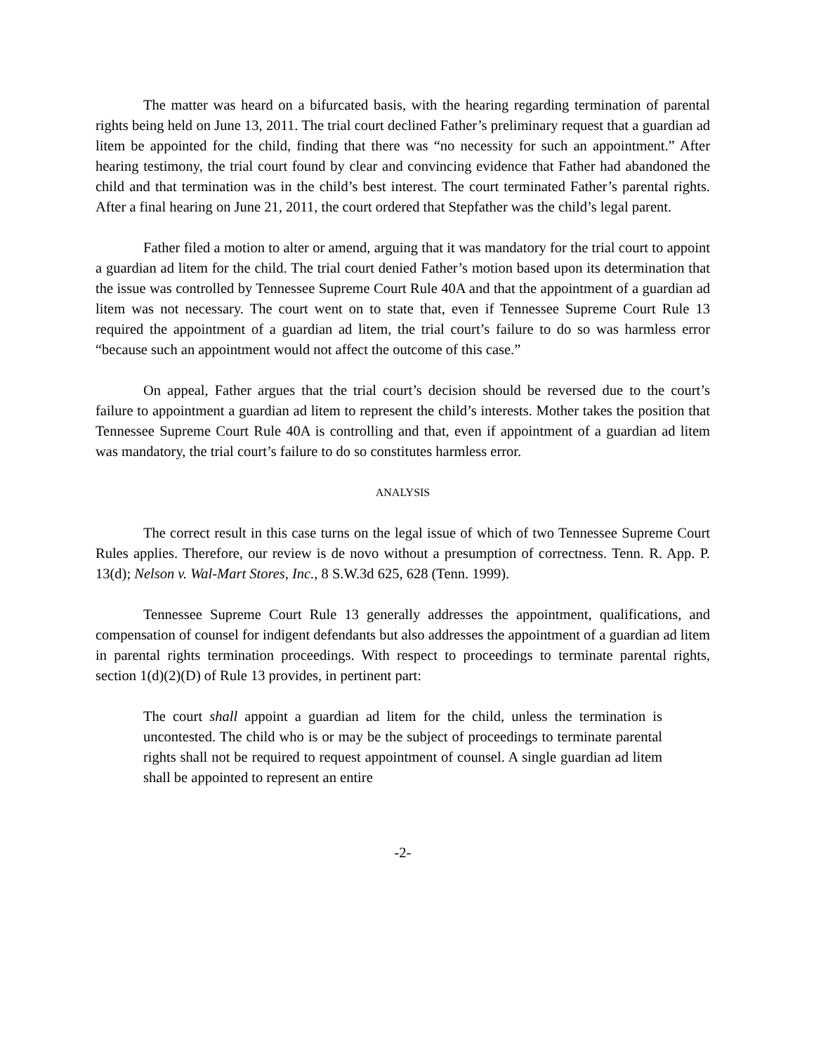The matter was heard on a bifurcated basis, with the hearing regarding termination of parental rights being held on June 13, 2011. The trial court declined Father’s preliminary request that a guardian ad litem be appointed for the child, finding that there was “no necessity for such an appointment.” After hearing testimony, the trial court found by clear and convincing evidence that Father had abandoned the child and that termination was in the child’s best interest. The court terminated Father’s parental rights. After a final hearing on June 21, 2011, the court ordered that Stepfather was the child’s legal parent.
Father filed a motion to alter or amend, arguing that it was mandatory for the trial court to appoint a guardian ad litem for the child. The trial court denied Father’s motion based upon its determination that the issue was controlled by Tennessee Supreme Court Rule 40A and that the appointment of a guardian ad litem was not necessary. The court went on to state that, even if Tennessee Supreme Court Rule 13 required the appointment of a guardian ad litem, the trial court’s failure to do so was harmless error “because such an appointment would not affect the outcome of this case.”
On appeal, Father argues that the trial court’s decision should be reversed due to the court’s failure to appointment a guardian ad litem to represent the child’s interests. Mother takes the position that Tennessee Supreme Court Rule 40A is controlling and that, even if appointment of a guardian ad litem was mandatory, the trial court’s failure to do so constitutes harmless error.
ANALYSIS
The correct result in this case turns on the legal issue of which of two Tennessee Supreme Court Rules applies. Therefore, our review is de novo without a presumption of correctness. Tenn. R. App. P. 13(d); Nelson v. Wal-Mart Stores, Inc., 8 S.W.3d 625, 628 (Tenn. 1999).
Tennessee Supreme Court Rule 13 generally addresses the appointment, qualifications, and compensation of counsel for indigent defendants but also addresses the appointment of a guardian ad litem in parental rights termination proceedings. With respect to proceedings to terminate parental rights, section 1(d)(2)(D) of Rule 13 provides, in pertinent part:
The court shall appoint a guardian ad litem for the child, unless the termination is uncontested. The child who is or may be the subject of proceedings to terminate parental rights shall not be required to request appointment of counsel. A single guardian ad litem shall be appointed to represent an entire
-2-